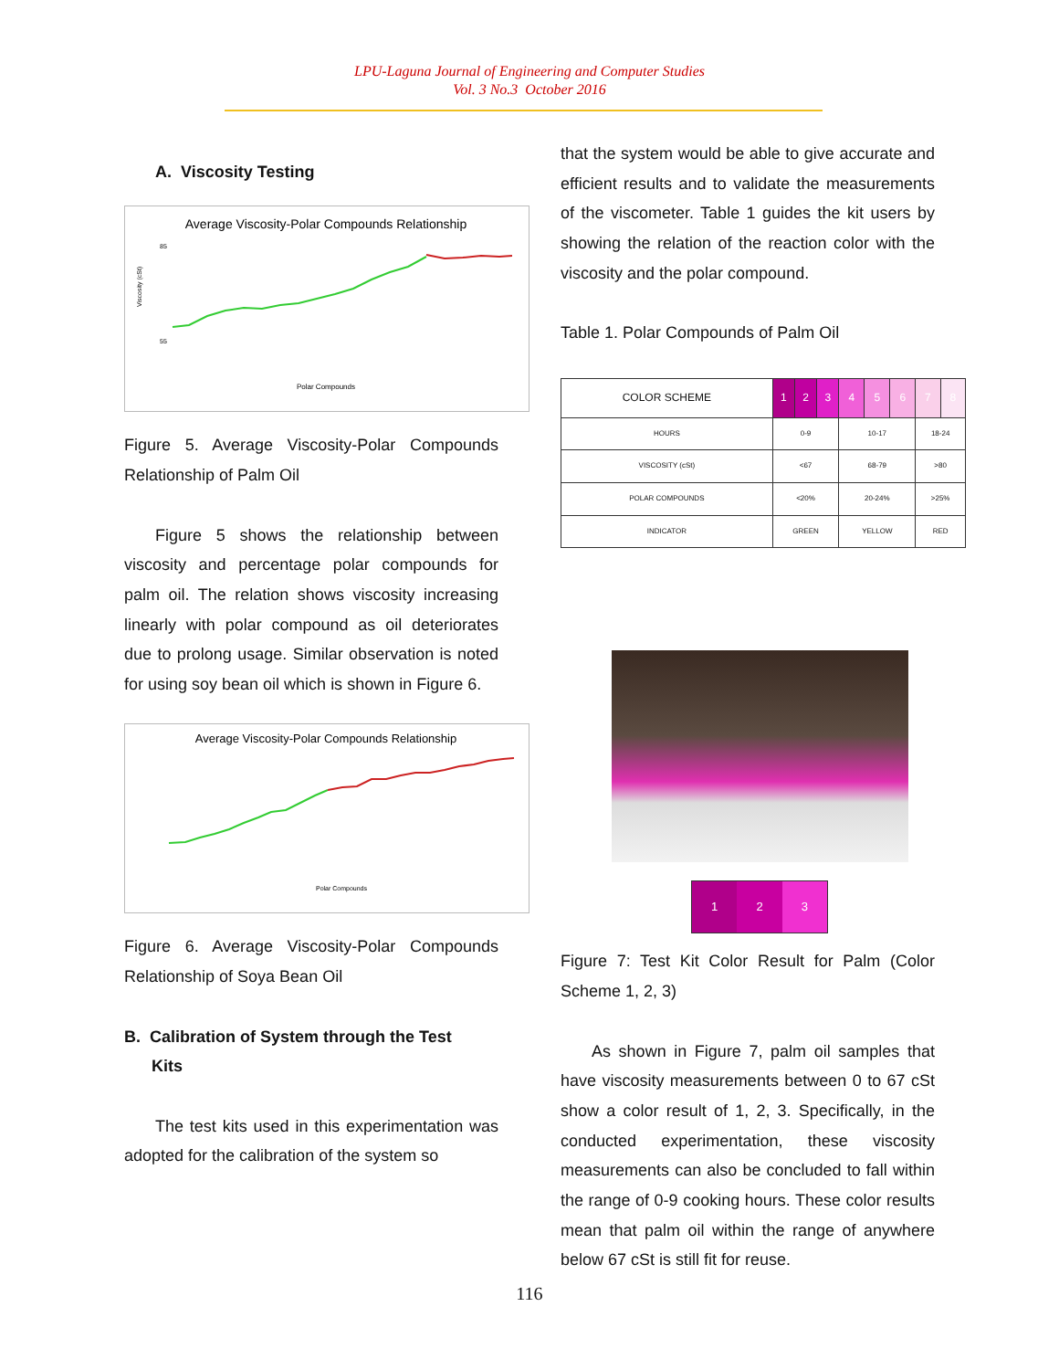LPU-Laguna Journal of Engineering and Computer Studies
Vol. 3 No.3 October 2016
A. Viscosity Testing
Average Viscosity-Polar Compounds Relationship
85
55
Polar Compounds
Viscosity (cSt)
Figure 5. Average Viscosity-Polar Compounds Relationship of Palm Oil
Figure 5 shows the relationship between viscosity and percentage polar compounds for palm oil. The relation shows viscosity increasing linearly with polar compound as oil deteriorates due to prolong usage. Similar observation is noted for using soy bean oil which is shown in Figure 6.
Average Viscosity-Polar Compounds Relationship
Polar Compounds
Figure 6. Average Viscosity-Polar Compounds Relationship of Soya Bean Oil
B. Calibration of System through the Test
Kits
The test kits used in this experimentation was adopted for the calibration of the system so
that the system would be able to give accurate and efficient results and to validate the measurements of the viscometer. Table 1 guides the kit users by showing the relation of the reaction color with the viscosity and the polar compound.
Table 1. Polar Compounds of Palm Oil
| COLOR SCHEME | 1 | 2 | 3 | 4 | 5 | 6 | 7 | 8 |
| HOURS | 0-9 | | | 10-17 | | | 18-24 | |
| VISCOSITY (cSt) | <67 | | | 68-79 | | | >80 | |
| POLAR COMPOUNDS | <20% | | | 20-24% | | | >25% | |
| INDICATOR | GREEN | | | YELLOW | | | RED | |
1
2 3
Figure 7: Test Kit Color Result for Palm (Color Scheme 1, 2, 3)
As shown in Figure 7, palm oil samples that have viscosity measurements between 0 to 67 cSt show a color result of 1, 2, 3. Specifically, in the conducted experimentation, these viscosity measurements can also be concluded to fall within the range of 0-9 cooking hours. These color results mean that palm oil within the range of anywhere below 67 cSt is still fit for reuse.
116